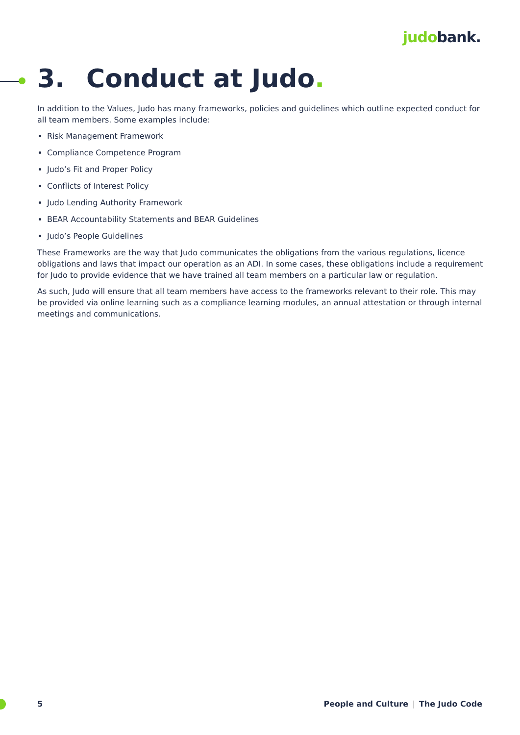judobank.
3. Conduct at Judo.
In addition to the Values, Judo has many frameworks, policies and guidelines which outline expected conduct for all team members. Some examples include:
Risk Management Framework
Compliance Competence Program
Judo’s Fit and Proper Policy
Conflicts of Interest Policy
Judo Lending Authority Framework
BEAR Accountability Statements and BEAR Guidelines
Judo’s People Guidelines
These Frameworks are the way that Judo communicates the obligations from the various regulations, licence obligations and laws that impact our operation as an ADI. In some cases, these obligations include a requirement for Judo to provide evidence that we have trained all team members on a particular law or regulation.
As such, Judo will ensure that all team members have access to the frameworks relevant to their role. This may be provided via online learning such as a compliance learning modules, an annual attestation or through internal meetings and communications.
5 People and Culture | The Judo Code